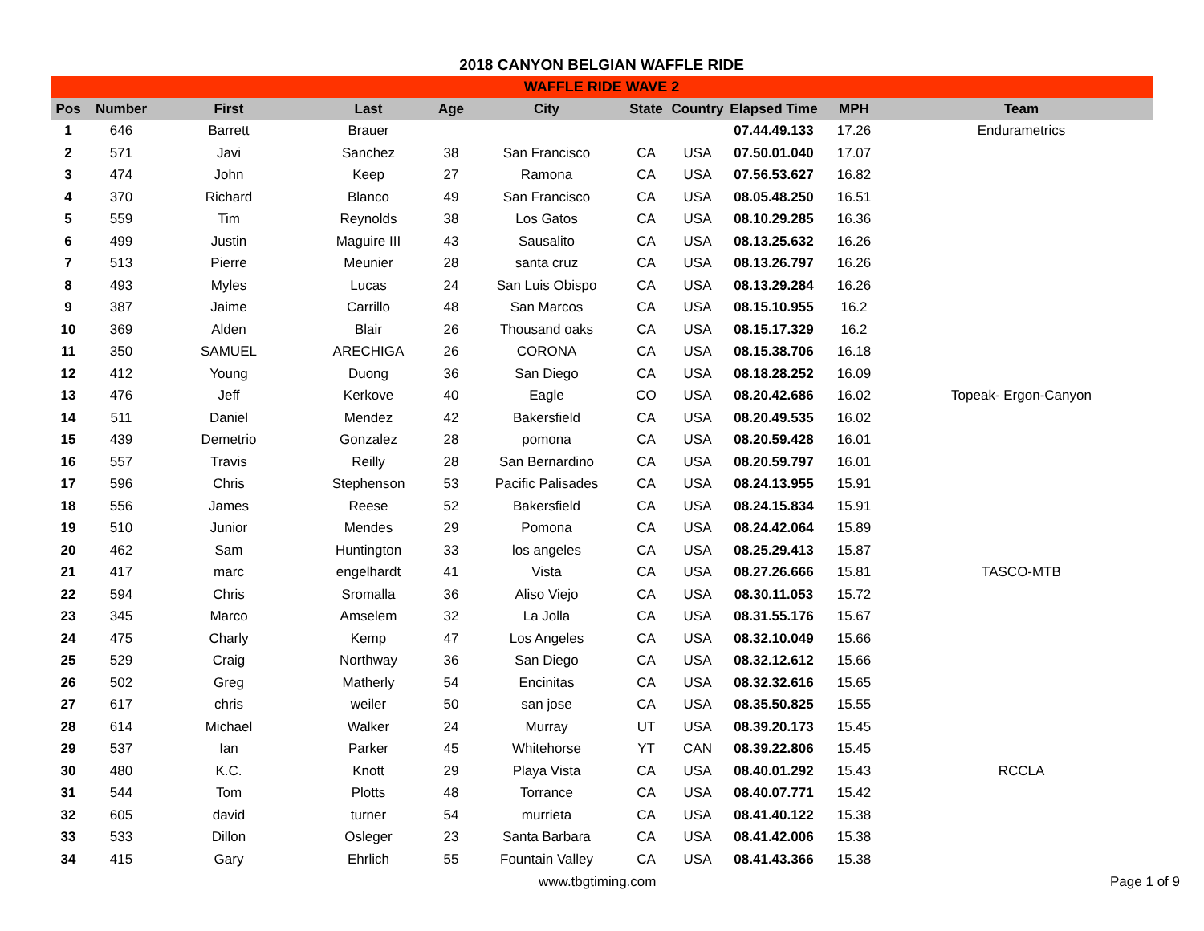2018 CANYON BELGIAN WAFFLE RIDE
| WAFFLE RIDE WAVE 2 | | | | | | | | | | |
| --- | --- | --- | --- | --- | --- | --- | --- | --- | --- | --- |
| Pos | Number | First | Last | Age | City | State | Country | Elapsed Time | MPH | Team |
| 1 | 646 | Barrett | Brauer | | | | | 07.44.49.133 | 17.26 | Endurametrics |
| 2 | 571 | Javi | Sanchez | 38 | San Francisco | CA | USA | 07.50.01.040 | 17.07 | |
| 3 | 474 | John | Keep | 27 | Ramona | CA | USA | 07.56.53.627 | 16.82 | |
| 4 | 370 | Richard | Blanco | 49 | San Francisco | CA | USA | 08.05.48.250 | 16.51 | |
| 5 | 559 | Tim | Reynolds | 38 | Los Gatos | CA | USA | 08.10.29.285 | 16.36 | |
| 6 | 499 | Justin | Maguire III | 43 | Sausalito | CA | USA | 08.13.25.632 | 16.26 | |
| 7 | 513 | Pierre | Meunier | 28 | santa cruz | CA | USA | 08.13.26.797 | 16.26 | |
| 8 | 493 | Myles | Lucas | 24 | San Luis Obispo | CA | USA | 08.13.29.284 | 16.26 | |
| 9 | 387 | Jaime | Carrillo | 48 | San Marcos | CA | USA | 08.15.10.955 | 16.2 | |
| 10 | 369 | Alden | Blair | 26 | Thousand oaks | CA | USA | 08.15.17.329 | 16.2 | |
| 11 | 350 | SAMUEL | ARECHIGA | 26 | CORONA | CA | USA | 08.15.38.706 | 16.18 | |
| 12 | 412 | Young | Duong | 36 | San Diego | CA | USA | 08.18.28.252 | 16.09 | |
| 13 | 476 | Jeff | Kerkove | 40 | Eagle | CO | USA | 08.20.42.686 | 16.02 | Topeak- Ergon-Canyon |
| 14 | 511 | Daniel | Mendez | 42 | Bakersfield | CA | USA | 08.20.49.535 | 16.02 | |
| 15 | 439 | Demetrio | Gonzalez | 28 | pomona | CA | USA | 08.20.59.428 | 16.01 | |
| 16 | 557 | Travis | Reilly | 28 | San Bernardino | CA | USA | 08.20.59.797 | 16.01 | |
| 17 | 596 | Chris | Stephenson | 53 | Pacific Palisades | CA | USA | 08.24.13.955 | 15.91 | |
| 18 | 556 | James | Reese | 52 | Bakersfield | CA | USA | 08.24.15.834 | 15.91 | |
| 19 | 510 | Junior | Mendes | 29 | Pomona | CA | USA | 08.24.42.064 | 15.89 | |
| 20 | 462 | Sam | Huntington | 33 | los angeles | CA | USA | 08.25.29.413 | 15.87 | |
| 21 | 417 | marc | engelhardt | 41 | Vista | CA | USA | 08.27.26.666 | 15.81 | TASCO-MTB |
| 22 | 594 | Chris | Sromalla | 36 | Aliso Viejo | CA | USA | 08.30.11.053 | 15.72 | |
| 23 | 345 | Marco | Amselem | 32 | La Jolla | CA | USA | 08.31.55.176 | 15.67 | |
| 24 | 475 | Charly | Kemp | 47 | Los Angeles | CA | USA | 08.32.10.049 | 15.66 | |
| 25 | 529 | Craig | Northway | 36 | San Diego | CA | USA | 08.32.12.612 | 15.66 | |
| 26 | 502 | Greg | Matherly | 54 | Encinitas | CA | USA | 08.32.32.616 | 15.65 | |
| 27 | 617 | chris | weiler | 50 | san jose | CA | USA | 08.35.50.825 | 15.55 | |
| 28 | 614 | Michael | Walker | 24 | Murray | UT | USA | 08.39.20.173 | 15.45 | |
| 29 | 537 | Ian | Parker | 45 | Whitehorse | YT | CAN | 08.39.22.806 | 15.45 | |
| 30 | 480 | K.C. | Knott | 29 | Playa Vista | CA | USA | 08.40.01.292 | 15.43 | RCCLA |
| 31 | 544 | Tom | Plotts | 48 | Torrance | CA | USA | 08.40.07.771 | 15.42 | |
| 32 | 605 | david | turner | 54 | murrieta | CA | USA | 08.41.40.122 | 15.38 | |
| 33 | 533 | Dillon | Osleger | 23 | Santa Barbara | CA | USA | 08.41.42.006 | 15.38 | |
| 34 | 415 | Gary | Ehrlich | 55 | Fountain Valley | CA | USA | 08.41.43.366 | 15.38 | |
www.tbgtiming.com Page 1 of 9